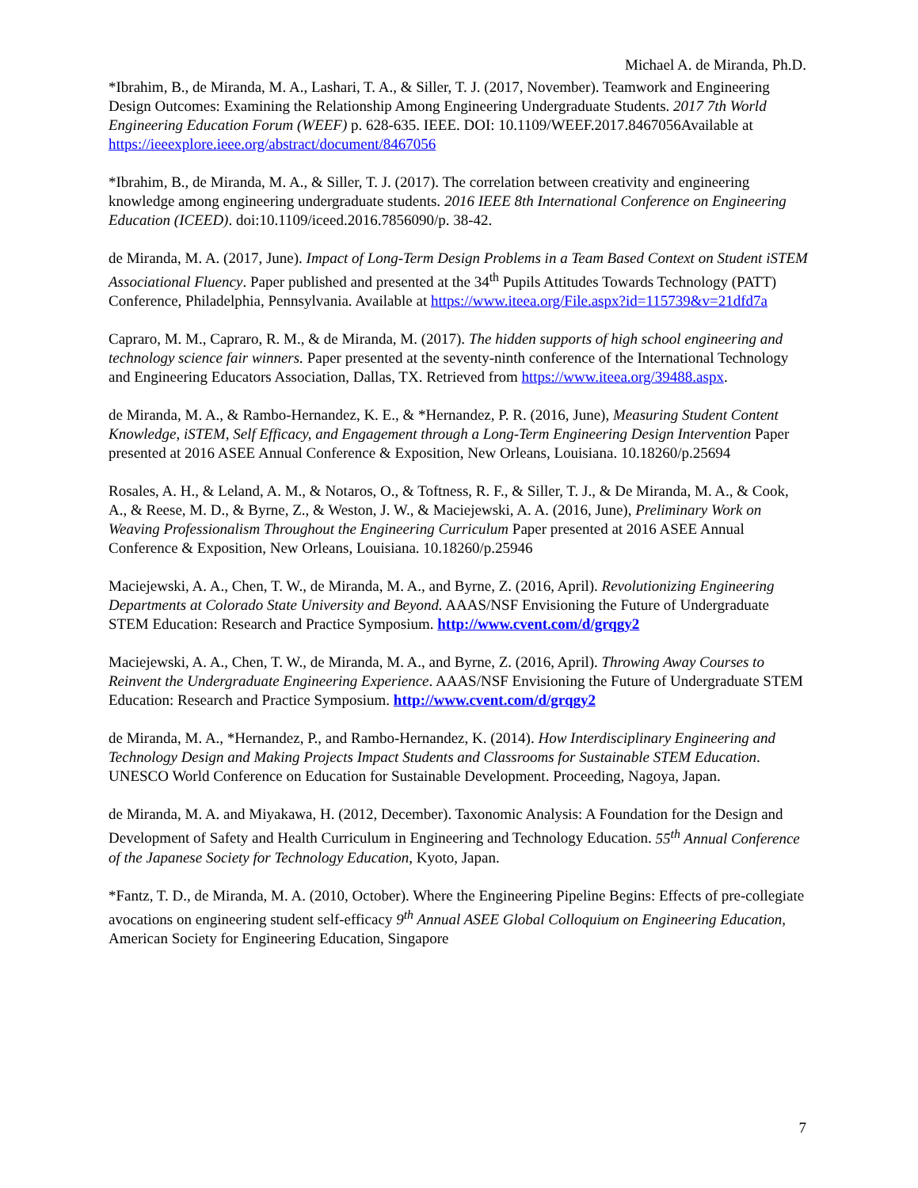Michael A. de Miranda, Ph.D.
*Ibrahim, B., de Miranda, M. A., Lashari, T. A., & Siller, T. J. (2017, November). Teamwork and Engineering Design Outcomes: Examining the Relationship Among Engineering Undergraduate Students. 2017 7th World Engineering Education Forum (WEEF) p. 628-635. IEEE. DOI: 10.1109/WEEF.2017.8467056Available at https://ieeexplore.ieee.org/abstract/document/8467056
*Ibrahim, B., de Miranda, M. A., & Siller, T. J. (2017). The correlation between creativity and engineering knowledge among engineering undergraduate students. 2016 IEEE 8th International Conference on Engineering Education (ICEED). doi:10.1109/iceed.2016.7856090/p. 38-42.
de Miranda, M. A. (2017, June). Impact of Long-Term Design Problems in a Team Based Context on Student iSTEM Associational Fluency. Paper published and presented at the 34<sup>th</sup> Pupils Attitudes Towards Technology (PATT) Conference, Philadelphia, Pennsylvania. Available at https://www.iteea.org/File.aspx?id=115739&v=21dfd7a
Capraro, M. M., Capraro, R. M., & de Miranda, M. (2017). The hidden supports of high school engineering and technology science fair winners. Paper presented at the seventy-ninth conference of the International Technology and Engineering Educators Association, Dallas, TX. Retrieved from https://www.iteea.org/39488.aspx.
de Miranda, M. A., & Rambo-Hernandez, K. E., & *Hernandez, P. R. (2016, June), Measuring Student Content Knowledge, iSTEM, Self Efficacy, and Engagement through a Long-Term Engineering Design Intervention Paper presented at 2016 ASEE Annual Conference & Exposition, New Orleans, Louisiana. 10.18260/p.25694
Rosales, A. H., & Leland, A. M., & Notaros, O., & Toftness, R. F., & Siller, T. J., & De Miranda, M. A., & Cook, A., & Reese, M. D., & Byrne, Z., & Weston, J. W., & Maciejewski, A. A. (2016, June), Preliminary Work on Weaving Professionalism Throughout the Engineering Curriculum Paper presented at 2016 ASEE Annual Conference & Exposition, New Orleans, Louisiana. 10.18260/p.25946
Maciejewski, A. A., Chen, T. W., de Miranda, M. A., and Byrne, Z. (2016, April). Revolutionizing Engineering Departments at Colorado State University and Beyond. AAAS/NSF Envisioning the Future of Undergraduate STEM Education: Research and Practice Symposium. http://www.cvent.com/d/grqgy2
Maciejewski, A. A., Chen, T. W., de Miranda, M. A., and Byrne, Z. (2016, April). Throwing Away Courses to Reinvent the Undergraduate Engineering Experience. AAAS/NSF Envisioning the Future of Undergraduate STEM Education: Research and Practice Symposium. http://www.cvent.com/d/grqgy2
de Miranda, M. A., *Hernandez, P., and Rambo-Hernandez, K. (2014). How Interdisciplinary Engineering and Technology Design and Making Projects Impact Students and Classrooms for Sustainable STEM Education. UNESCO World Conference on Education for Sustainable Development. Proceeding, Nagoya, Japan.
de Miranda, M. A. and Miyakawa, H. (2012, December). Taxonomic Analysis: A Foundation for the Design and Development of Safety and Health Curriculum in Engineering and Technology Education. 55<sup>th</sup> Annual Conference of the Japanese Society for Technology Education, Kyoto, Japan.
*Fantz, T. D., de Miranda, M. A. (2010, October). Where the Engineering Pipeline Begins: Effects of pre-collegiate avocations on engineering student self-efficacy 9<sup>th</sup> Annual ASEE Global Colloquium on Engineering Education, American Society for Engineering Education, Singapore
7